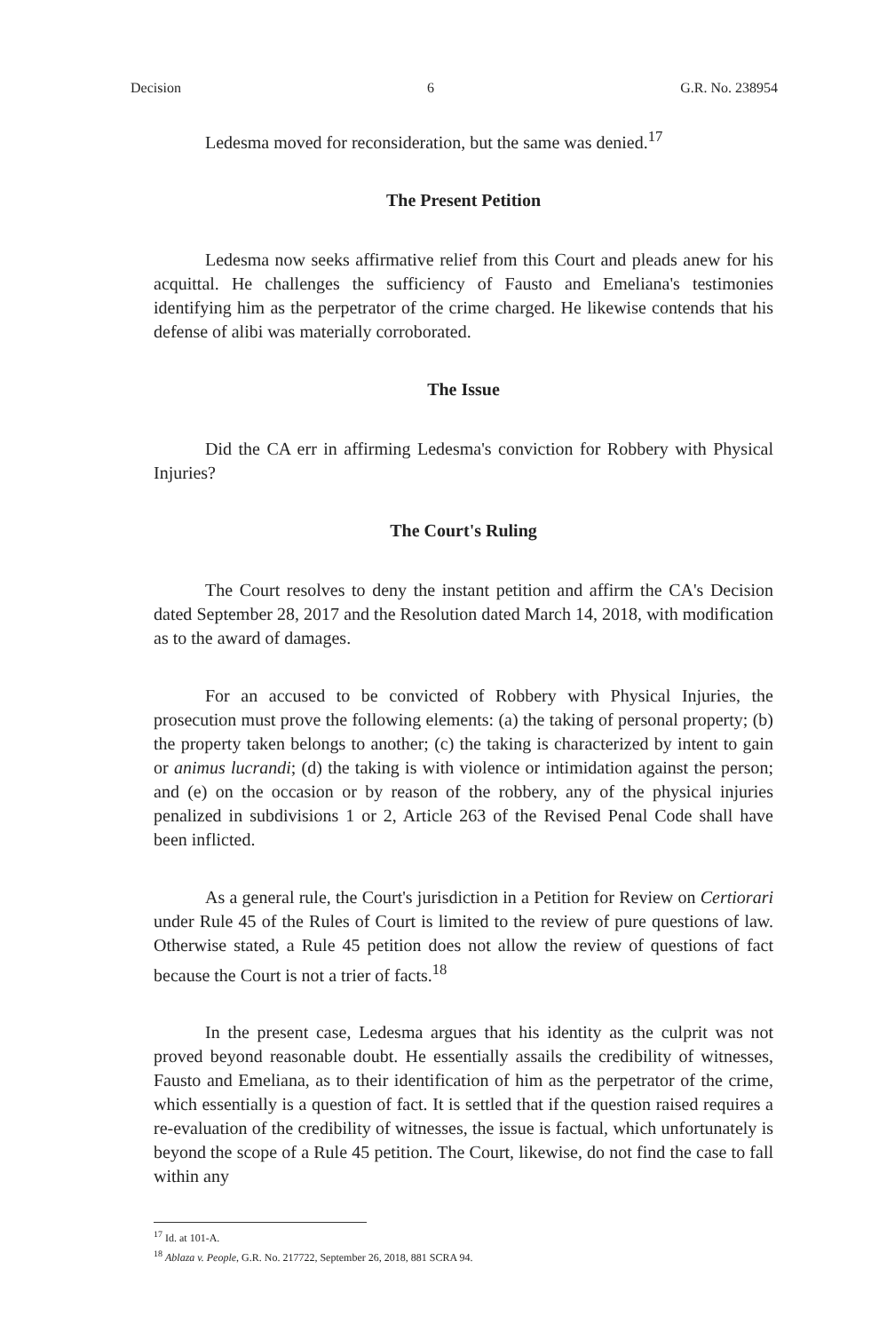Decision 6 G.R. No. 238954
Ledesma moved for reconsideration, but the same was denied.<sup>17</sup>
The Present Petition
Ledesma now seeks affirmative relief from this Court and pleads anew for his acquittal. He challenges the sufficiency of Fausto and Emeliana's testimonies identifying him as the perpetrator of the crime charged. He likewise contends that his defense of alibi was materially corroborated.
The Issue
Did the CA err in affirming Ledesma's conviction for Robbery with Physical Injuries?
The Court's Ruling
The Court resolves to deny the instant petition and affirm the CA's Decision dated September 28, 2017 and the Resolution dated March 14, 2018, with modification as to the award of damages.
For an accused to be convicted of Robbery with Physical Injuries, the prosecution must prove the following elements: (a) the taking of personal property; (b) the property taken belongs to another; (c) the taking is characterized by intent to gain or animus lucrandi; (d) the taking is with violence or intimidation against the person; and (e) on the occasion or by reason of the robbery, any of the physical injuries penalized in subdivisions 1 or 2, Article 263 of the Revised Penal Code shall have been inflicted.
As a general rule, the Court's jurisdiction in a Petition for Review on Certiorari under Rule 45 of the Rules of Court is limited to the review of pure questions of law. Otherwise stated, a Rule 45 petition does not allow the review of questions of fact because the Court is not a trier of facts.<sup>18</sup>
In the present case, Ledesma argues that his identity as the culprit was not proved beyond reasonable doubt. He essentially assails the credibility of witnesses, Fausto and Emeliana, as to their identification of him as the perpetrator of the crime, which essentially is a question of fact. It is settled that if the question raised requires a re-evaluation of the credibility of witnesses, the issue is factual, which unfortunately is beyond the scope of a Rule 45 petition. The Court, likewise, do not find the case to fall within any
<sup>17</sup> Id. at 101-A.
<sup>18</sup> Ablaza v. People, G.R. No. 217722, September 26, 2018, 881 SCRA 94.